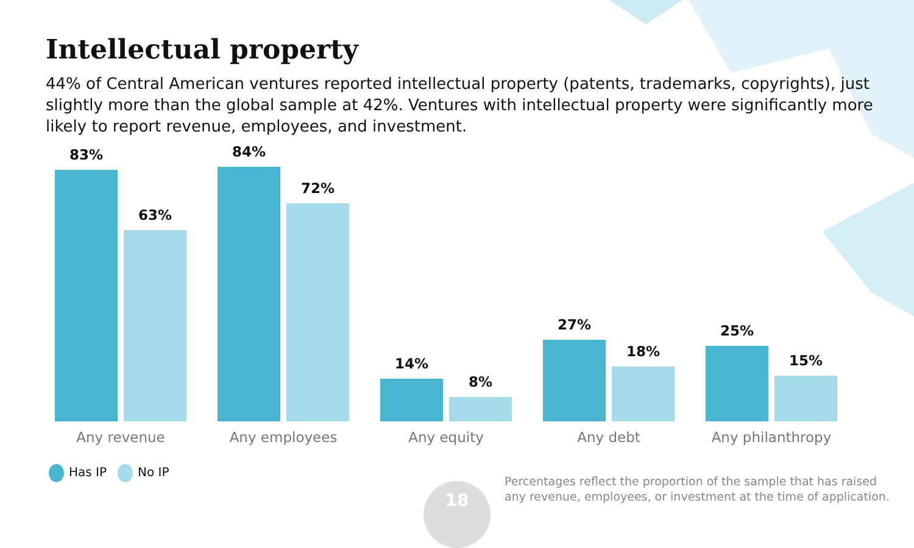Intellectual property
44% of Central American ventures reported intellectual property (patents, trademarks, copyrights), just slightly more than the global sample at 42%. Ventures with intellectual property were significantly more likely to report revenue, employees, and investment.
83%
63%
84%
72%
14%
8%
27%
18%
25%
15%
Any revenue Any employees Any equity Any debt Any philanthropy
Has IP No IP
18
Percentages reflect the proportion of the sample that has raised
any revenue, employees, or investment at the time of application.